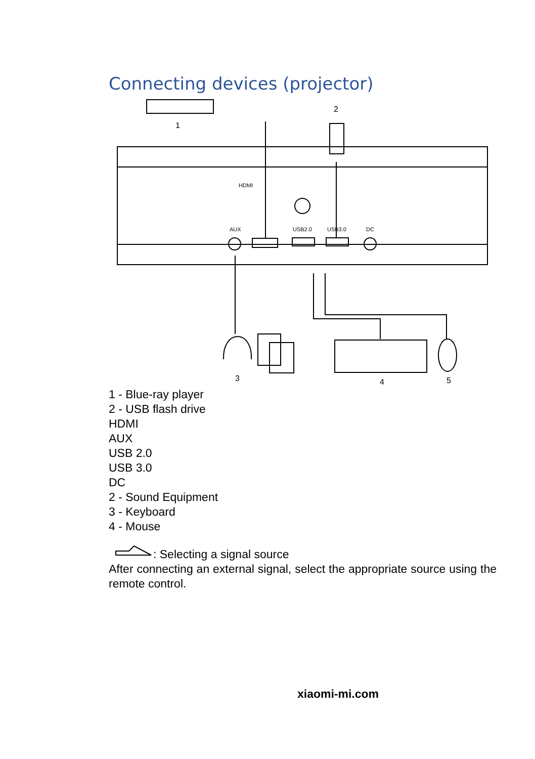Connecting devices (projector)
1
2
3
4
5
HDMI
AUX
USB2.0
USB3.0
DC
1 - Blue-ray player
2 - USB flash drive
HDMI
AUX
USB 2.0
USB 3.0
DC
2 - Sound Equipment
3 - Keyboard
4 - Mouse
: Selecting a signal source
After connecting an external signal, select the appropriate source using the remote control.
xiaomi-mi.com